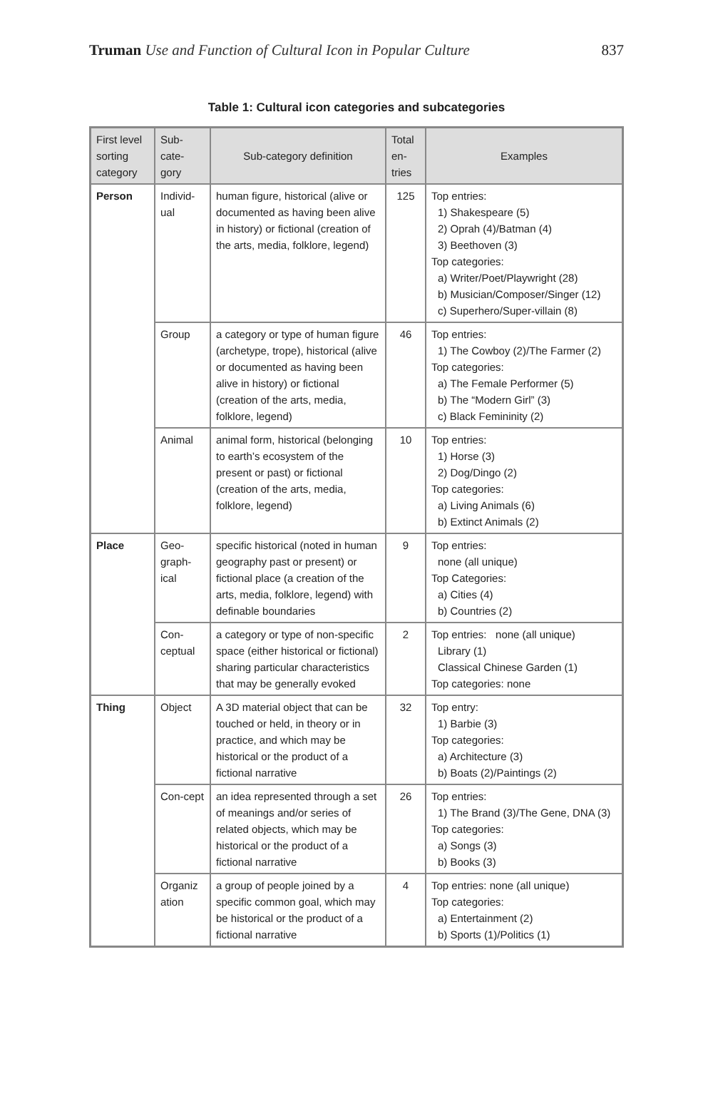Truman Use and Function of Cultural Icon in Popular Culture
837
Table 1: Cultural icon categories and subcategories
| First level sorting category | Sub-cate-gory | Sub-category definition | Total en-tries | Examples |
| --- | --- | --- | --- | --- |
| Person | Individ-ual | human figure, historical (alive or documented as having been alive in history) or fictional (creation of the arts, media, folklore, legend) | 125 | Top entries: 1) Shakespeare (5) 2) Oprah (4)/Batman (4) 3) Beethoven (3) Top categories: a) Writer/Poet/Playwright (28) b) Musician/Composer/Singer (12) c) Superhero/Super-villain (8) |
| | Group | a category or type of human figure (archetype, trope), historical (alive or documented as having been alive in history) or fictional (creation of the arts, media, folklore, legend) | 46 | Top entries: 1) The Cowboy (2)/The Farmer (2) Top categories: a) The Female Performer (5) b) The “Modern Girl” (3) c) Black Femininity (2) |
| | Animal | animal form, historical (belonging to earth’s ecosystem of the present or past) or fictional (creation of the arts, media, folklore, legend) | 10 | Top entries: 1) Horse (3) 2) Dog/Dingo (2) Top categories: a) Living Animals (6) b) Extinct Animals (2) |
| Place | Geo-graph-ical | specific historical (noted in human geography past or present) or fictional place (a creation of the arts, media, folklore, legend) with definable boundaries | 9 | Top entries: none (all unique) Top Categories: a) Cities (4) b) Countries (2) |
| | Con-ceptual | a category or type of non-specific space (either historical or fictional) sharing particular characteristics that may be generally evoked | 2 | Top entries: none (all unique) Library (1) Classical Chinese Garden (1) Top categories: none |
| Thing | Object | A 3D material object that can be touched or held, in theory or in practice, and which may be historical or the product of a fictional narrative | 32 | Top entry: 1) Barbie (3) Top categories: a) Architecture (3) b) Boats (2)/Paintings (2) |
| | Con-cept | an idea represented through a set of meanings and/or series of related objects, which may be historical or the product of a fictional narrative | 26 | Top entries: 1) The Brand (3)/The Gene, DNA (3) Top categories: a) Songs (3) b) Books (3) |
| | Organiz ation | a group of people joined by a specific common goal, which may be historical or the product of a fictional narrative | 4 | Top entries: none (all unique) Top categories: a) Entertainment (2) b) Sports (1)/Politics (1) |